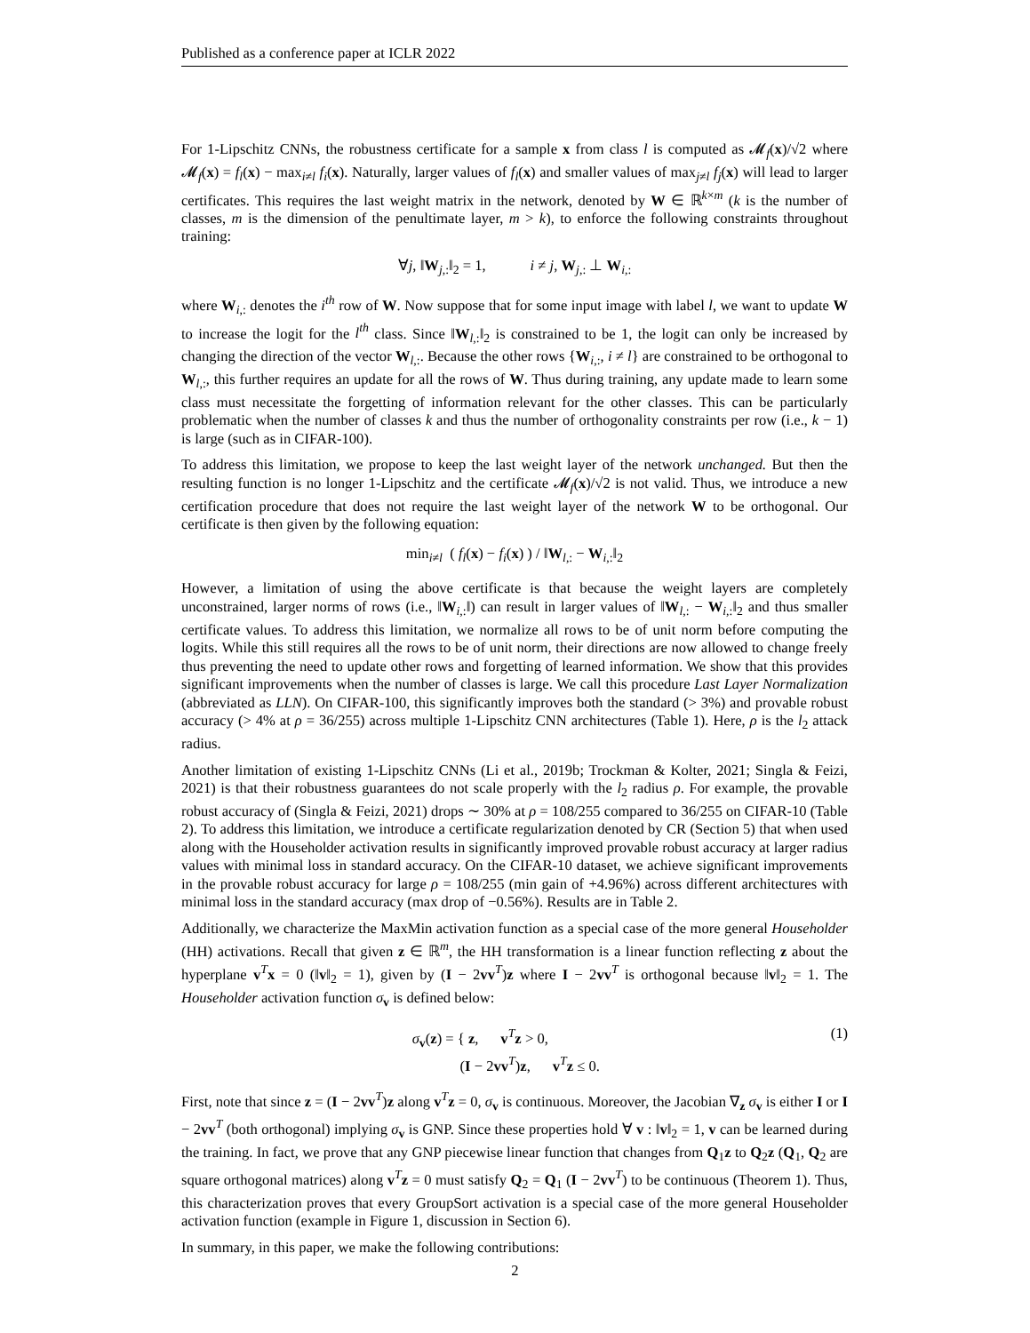Published as a conference paper at ICLR 2022
For 1-Lipschitz CNNs, the robustness certificate for a sample x from class l is computed as 𝓜<sub>f</sub>(x)/√2 where 𝓜<sub>f</sub>(x) = f<sub>l</sub>(x) − max<sub>i≠l</sub> f<sub>i</sub>(x). Naturally, larger values of f<sub>l</sub>(x) and smaller values of max<sub>j≠l</sub> f<sub>j</sub>(x) will lead to larger certificates. This requires the last weight matrix in the network, denoted by W ∈ ℝ<sup>k×m</sup> (k is the number of classes, m is the dimension of the penultimate layer, m > k), to enforce the following constraints throughout training:
∀j, ‖W<sub>j,:</sub>‖<sub>2</sub> = 1, i ≠ j, W<sub>j,:</sub> ⊥ W<sub>i,:</sub>
where W<sub>i,:</sub> denotes the i<sup>th</sup> row of W. Now suppose that for some input image with label l, we want to update W to increase the logit for the l<sup>th</sup> class. Since ‖W<sub>l,:</sub>‖<sub>2</sub> is constrained to be 1, the logit can only be increased by changing the direction of the vector W<sub>l,:</sub>. Because the other rows {W<sub>i,:</sub>, i ≠ l} are constrained to be orthogonal to W<sub>l,:</sub>, this further requires an update for all the rows of W. Thus during training, any update made to learn some class must necessitate the forgetting of information relevant for the other classes. This can be particularly problematic when the number of classes k and thus the number of orthogonality constraints per row (i.e., k − 1) is large (such as in CIFAR-100).
To address this limitation, we propose to keep the last weight layer of the network unchanged. But then the resulting function is no longer 1-Lipschitz and the certificate 𝓜<sub>f</sub>(x)/√2 is not valid. Thus, we introduce a new certification procedure that does not require the last weight layer of the network W to be orthogonal. Our certificate is then given by the following equation:
min<sub>i≠l</sub> ( f<sub>l</sub>(x) − f<sub>i</sub>(x) ) / ‖W<sub>l,:</sub> − W<sub>i,:</sub>‖<sub>2</sub>
However, a limitation of using the above certificate is that because the weight layers are completely unconstrained, larger norms of rows (i.e., ‖W<sub>i,:</sub>‖) can result in larger values of ‖W<sub>l,:</sub> − W<sub>i,:</sub>‖<sub>2</sub> and thus smaller certificate values. To address this limitation, we normalize all rows to be of unit norm before computing the logits. While this still requires all the rows to be of unit norm, their directions are now allowed to change freely thus preventing the need to update other rows and forgetting of learned information. We show that this provides significant improvements when the number of classes is large. We call this procedure Last Layer Normalization (abbreviated as LLN). On CIFAR-100, this significantly improves both the standard (> 3%) and provable robust accuracy (> 4% at ρ = 36/255) across multiple 1-Lipschitz CNN architectures (Table 1). Here, ρ is the l<sub>2</sub> attack radius.
Another limitation of existing 1-Lipschitz CNNs (Li et al., 2019b; Trockman & Kolter, 2021; Singla & Feizi, 2021) is that their robustness guarantees do not scale properly with the l<sub>2</sub> radius ρ. For example, the provable robust accuracy of (Singla & Feizi, 2021) drops ∼ 30% at ρ = 108/255 compared to 36/255 on CIFAR-10 (Table 2). To address this limitation, we introduce a certificate regularization denoted by CR (Section 5) that when used along with the Householder activation results in significantly improved provable robust accuracy at larger radius values with minimal loss in standard accuracy. On the CIFAR-10 dataset, we achieve significant improvements in the provable robust accuracy for large ρ = 108/255 (min gain of +4.96%) across different architectures with minimal loss in the standard accuracy (max drop of −0.56%). Results are in Table 2.
Additionally, we characterize the MaxMin activation function as a special case of the more general Householder (HH) activations. Recall that given z ∈ ℝ<sup>m</sup>, the HH transformation is a linear function reflecting z about the hyperplane v<sup>T</sup>x = 0 (‖v‖<sub>2</sub> = 1), given by (I − 2vv<sup>T</sup>)z where I − 2vv<sup>T</sup> is orthogonal because ‖v‖<sub>2</sub> = 1. The Householder activation function σ<sub>v</sub> is defined below:
σ<sub>v</sub>(z) = { z, v<sup>T</sup>z > 0,
(I − 2vv<sup>T</sup>)z, v<sup>T</sup>z ≤ 0. (1)
First, note that since z = (I − 2vv<sup>T</sup>)z along v<sup>T</sup>z = 0, σ<sub>v</sub> is continuous. Moreover, the Jacobian ∇<sub>z</sub> σ<sub>v</sub> is either I or I − 2vv<sup>T</sup> (both orthogonal) implying σ<sub>v</sub> is GNP. Since these properties hold ∀ v : ‖v‖<sub>2</sub> = 1, v can be learned during the training. In fact, we prove that any GNP piecewise linear function that changes from Q<sub>1</sub>z to Q<sub>2</sub>z (Q<sub>1</sub>, Q<sub>2</sub> are square orthogonal matrices) along v<sup>T</sup>z = 0 must satisfy Q<sub>2</sub> = Q<sub>1</sub> (I − 2vv<sup>T</sup>) to be continuous (Theorem 1). Thus, this characterization proves that every GroupSort activation is a special case of the more general Householder activation function (example in Figure 1, discussion in Section 6).
In summary, in this paper, we make the following contributions:
2